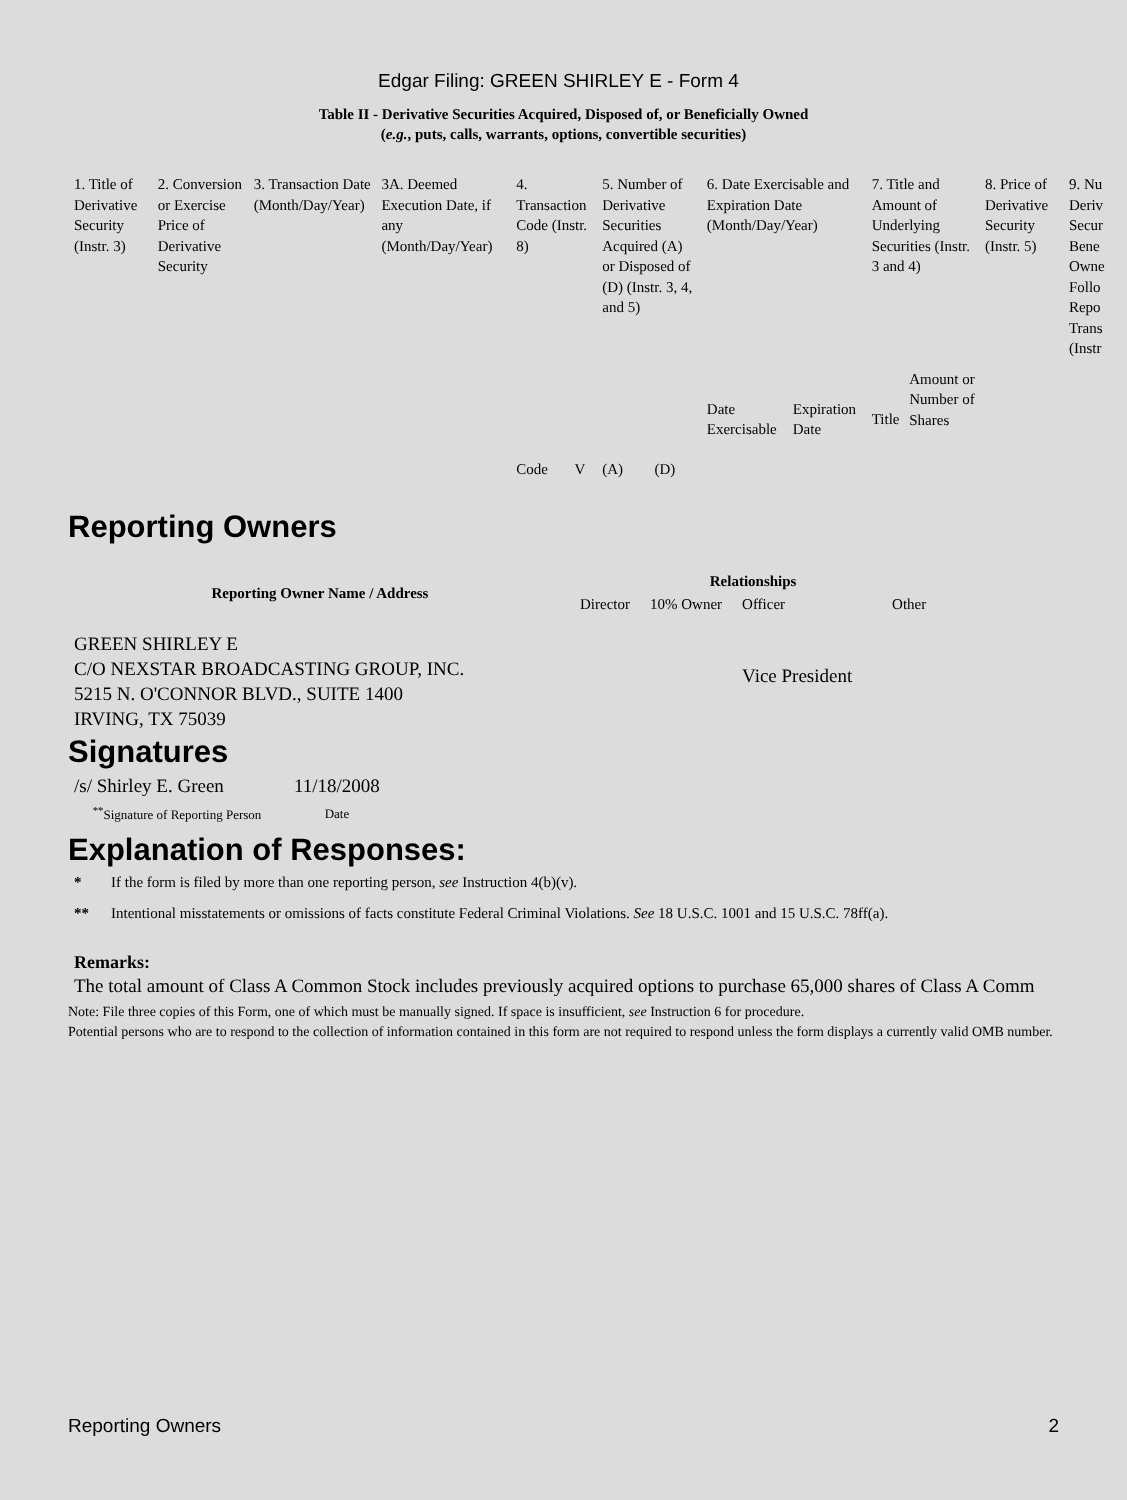Edgar Filing: GREEN SHIRLEY E - Form 4
Table II - Derivative Securities Acquired, Disposed of, or Beneficially Owned
(e.g., puts, calls, warrants, options, convertible securities)
| 1. Title of Derivative Security (Instr. 3) | 2. Conversion or Exercise Price of Derivative Security | 3. Transaction Date (Month/Day/Year) | 3A. Deemed Execution Date, if any (Month/Day/Year) | 4. Transaction Code (Instr. 8) | | 5. Number of Derivative Securities Acquired (A) or Disposed of (D) (Instr. 3, 4, and 5) | | 6. Date Exercisable and Expiration Date (Month/Day/Year) | | 7. Title and Amount of Underlying Securities (Instr. 3 and 4) | | 8. Price of Derivative Security (Instr. 5) | 9. Nu Deriv Secur Bene Owne Follo Repo Trans (Instr |
| | | | | Code | V | (A) | (D) | Date Exercisable | Expiration Date | Title | Amount or Number of Shares | | |
Reporting Owners
| Reporting Owner Name / Address | Relationships | | | |
| --- | --- | --- | --- | --- |
| | Director | 10% Owner | Officer | Other |
| GREEN SHIRLEY E C/O NEXSTAR BROADCASTING GROUP, INC. 5215 N. O'CONNOR BLVD., SUITE 1400 IRVING, TX 75039 | | | Vice President | |
Signatures
| /s/ Shirley E. Green | 11/18/2008 |
| <sup>**</sup> Signature of Reporting Person | Date |
Explanation of Responses:
* If the form is filed by more than one reporting person, see Instruction 4(b)(v).
** Intentional misstatements or omissions of facts constitute Federal Criminal Violations. See 18 U.S.C. 1001 and 15 U.S.C. 78ff(a).
Remarks:
The total amount of Class A Common Stock includes previously acquired options to purchase 65,000 shares of Class A Comm
Note: File three copies of this Form, one of which must be manually signed. If space is insufficient, see Instruction 6 for procedure.
Potential persons who are to respond to the collection of information contained in this form are not required to respond unless the form displays a currently valid OMB number.
Reporting Owners 2